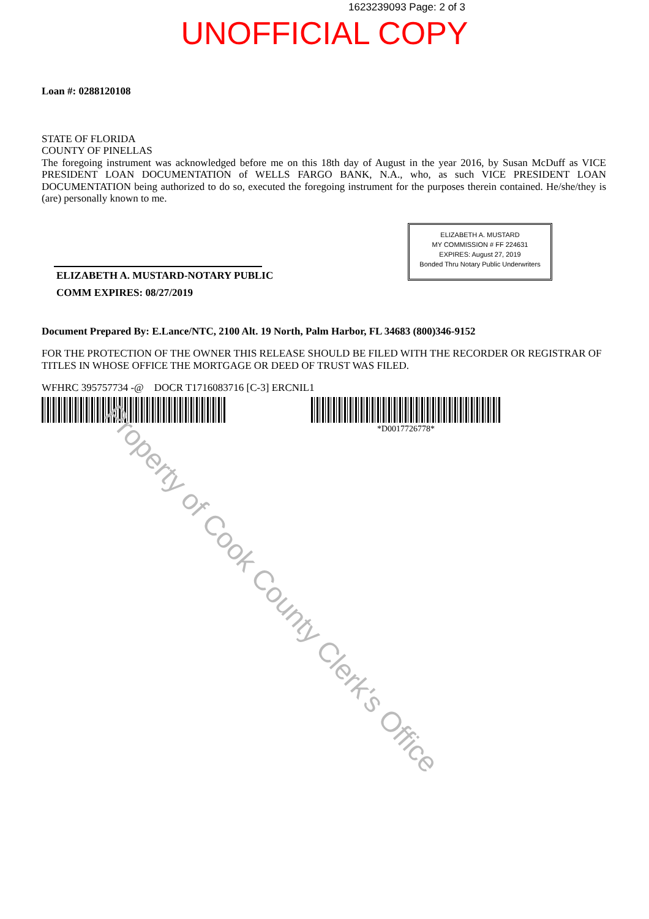1623239093 Page: 2 of 3
UNOFFICIAL COPY
Loan #: 0288120108
STATE OF FLORIDA
COUNTY OF PINELLAS
The foregoing instrument was acknowledged before me on this 18th day of August in the year 2016, by Susan McDuff as VICE PRESIDENT LOAN DOCUMENTATION of WELLS FARGO BANK, N.A., who, as such VICE PRESIDENT LOAN DOCUMENTATION being authorized to do so, executed the foregoing instrument for the purposes therein contained. He/she/they is (are) personally known to me.
ELIZABETH A. MUSTARD-NOTARY PUBLIC
COMM EXPIRES: 08/27/2019
ELIZABETH A. MUSTARD
MY COMMISSION # FF 224631
EXPIRES: August 27, 2019
Bonded Thru Notary Public Underwriters
Document Prepared By: E.Lance/NTC, 2100 Alt. 19 North, Palm Harbor, FL 34683 (800)346-9152
FOR THE PROTECTION OF THE OWNER THIS RELEASE SHOULD BE FILED WITH THE RECORDER OR REGISTRAR OF TITLES IN WHOSE OFFICE THE MORTGAGE OR DEED OF TRUST WAS FILED.
WFHRC 395757734 -@ DOCR T1716083716 [C-3] ERCNIL1
*D0017726778*
Property of Cook County Clerk's Office